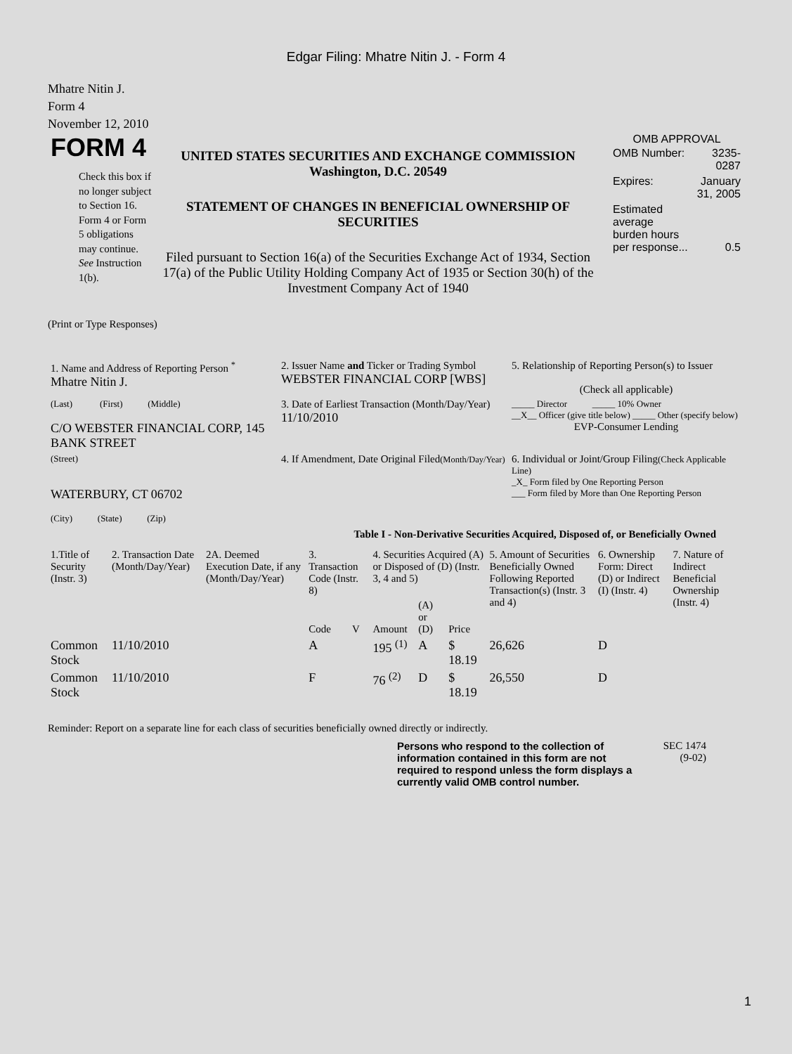Edgar Filing: Mhatre Nitin J. - Form 4
Mhatre Nitin J.
Form 4
November 12, 2010
FORM 4
Check this box if no longer subject to Section 16. Form 4 or Form 5 obligations may continue. See Instruction 1(b).
UNITED STATES SECURITIES AND EXCHANGE COMMISSION
Washington, D.C. 20549
STATEMENT OF CHANGES IN BENEFICIAL OWNERSHIP OF SECURITIES
Filed pursuant to Section 16(a) of the Securities Exchange Act of 1934, Section 17(a) of the Public Utility Holding Company Act of 1935 or Section 30(h) of the Investment Company Act of 1940
OMB APPROVAL
| OMB Number: | 3235-0287 |
| Expires: | January 31, 2005 |
| Estimated average burden hours per response... | 0.5 |
(Print or Type Responses)
| 1. Name and Address of Reporting Person <sup>*</sup> Mhatre Nitin J. | 2. Issuer Name and Ticker or Trading Symbol WEBSTER FINANCIAL CORP [WBS] | 5. Relationship of Reporting Person(s) to Issuer (Check all applicable) |
| (Last) (First) (Middle) C/O WEBSTER FINANCIAL CORP, 145 BANK STREET | 3. Date of Earliest Transaction (Month/Day/Year) 11/10/2010 | _____ Director _____ 10% Owner __X__ Officer (give title below) _____ Other (specify below) EVP-Consumer Lending |
| (Street) WATERBURY, CT 06702 (City) (State) (Zip) | 4. If Amendment, Date Original Filed (Month/Day/Year) | 6. Individual or Joint/Group Filing (Check Applicable Line) _X_ Form filed by One Reporting Person ___ Form filed by More than One Reporting Person |
Table I - Non-Derivative Securities Acquired, Disposed of, or Beneficially Owned
| 1.Title of Security (Instr. 3) | 2. Transaction Date (Month/Day/Year) | 2A. Deemed Execution Date, if any (Month/Day/Year) | 3. Transaction Code (Instr. 8) | | 4. Securities Acquired (A) or Disposed of (D) (Instr. 3, 4 and 5) | | | 5. Amount of Securities Beneficially Owned Following Reported Transaction(s) (Instr. 3 and 4) | 6. Ownership Form: Direct (D) or Indirect (I) (Instr. 4) | 7. Nature of Indirect Beneficial Ownership (Instr. 4) |
| --- | --- | --- | --- | --- | --- | --- | --- | --- | --- | --- |
| | | | Code | V | Amount | (A) or (D) | Price | | | |
| Common Stock | 11/10/2010 | | A | | 195 <sup>(1)</sup> | A | $ 18.19 | 26,626 | D | |
| Common Stock | 11/10/2010 | | F | | 76 <sup>(2)</sup> | D | $ 18.19 | 26,550 | D | |
Reminder: Report on a separate line for each class of securities beneficially owned directly or indirectly.
Persons who respond to the collection of information contained in this form are not required to respond unless the form displays a currently valid OMB control number.
SEC 1474
(9-02)
1